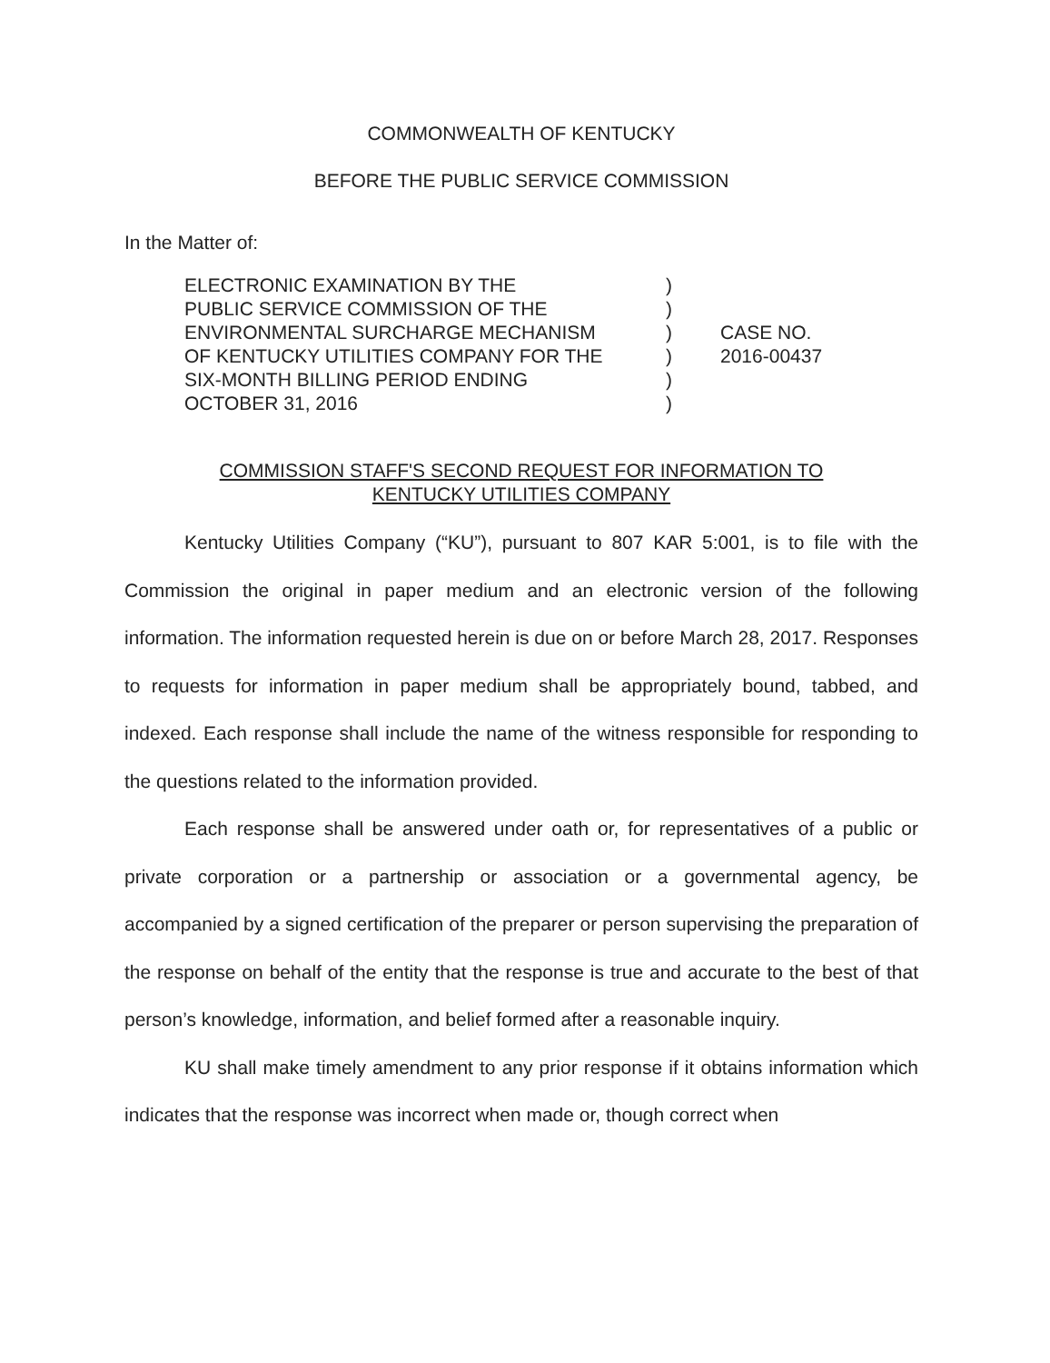COMMONWEALTH OF KENTUCKY
BEFORE THE PUBLIC SERVICE COMMISSION
In the Matter of:
ELECTRONIC EXAMINATION BY THE
PUBLIC SERVICE COMMISSION OF THE
ENVIRONMENTAL SURCHARGE MECHANISM
OF KENTUCKY UTILITIES COMPANY FOR THE
SIX-MONTH BILLING PERIOD ENDING
OCTOBER 31, 2016
)
)
)
)
)
)
CASE NO.
2016-00437
COMMISSION STAFF'S SECOND REQUEST FOR INFORMATION TO
KENTUCKY UTILITIES COMPANY
Kentucky Utilities Company (“KU”), pursuant to 807 KAR 5:001, is to file with the Commission the original in paper medium and an electronic version of the following information. The information requested herein is due on or before March 28, 2017. Responses to requests for information in paper medium shall be appropriately bound, tabbed, and indexed. Each response shall include the name of the witness responsible for responding to the questions related to the information provided.
Each response shall be answered under oath or, for representatives of a public or private corporation or a partnership or association or a governmental agency, be accompanied by a signed certification of the preparer or person supervising the preparation of the response on behalf of the entity that the response is true and accurate to the best of that person’s knowledge, information, and belief formed after a reasonable inquiry.
KU shall make timely amendment to any prior response if it obtains information which indicates that the response was incorrect when made or, though correct when